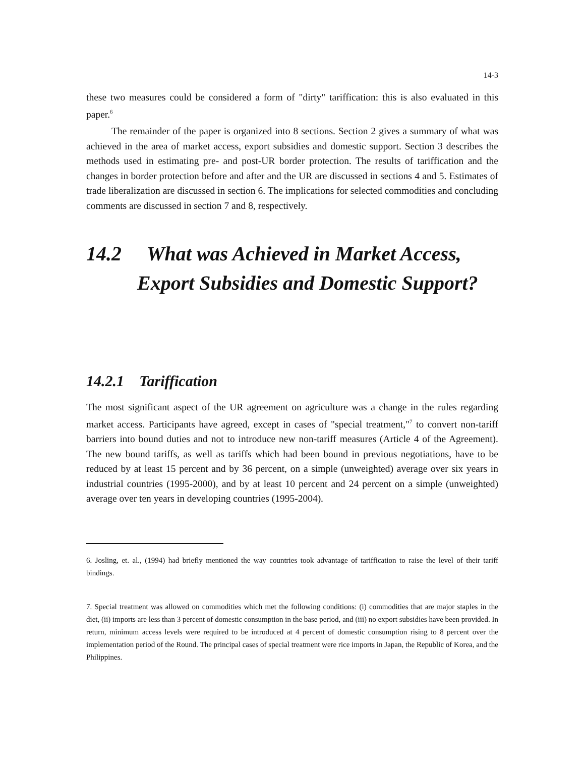14-3
these two measures could be considered a form of "dirty" tariffication: this is also evaluated in this paper.<sup>6</sup>
The remainder of the paper is organized into 8 sections. Section 2 gives a summary of what was achieved in the area of market access, export subsidies and domestic support. Section 3 describes the methods used in estimating pre- and post-UR border protection. The results of tariffication and the changes in border protection before and after and the UR are discussed in sections 4 and 5. Estimates of trade liberalization are discussed in section 6. The implications for selected commodities and concluding comments are discussed in section 7 and 8, respectively.
14.2 What was Achieved in Market Access,
Export Subsidies and Domestic Support?
14.2.1 Tariffication
The most significant aspect of the UR agreement on agriculture was a change in the rules regarding market access. Participants have agreed, except in cases of "special treatment,"<sup>7</sup> to convert non-tariff barriers into bound duties and not to introduce new non-tariff measures (Article 4 of the Agreement). The new bound tariffs, as well as tariffs which had been bound in previous negotiations, have to be reduced by at least 15 percent and by 36 percent, on a simple (unweighted) average over six years in industrial countries (1995-2000), and by at least 10 percent and 24 percent on a simple (unweighted) average over ten years in developing countries (1995-2004).
6. Josling, et. al., (1994) had briefly mentioned the way countries took advantage of tariffication to raise the level of their tariff bindings.
7. Special treatment was allowed on commodities which met the following conditions: (i) commodities that are major staples in the diet, (ii) imports are less than 3 percent of domestic consumption in the base period, and (iii) no export subsidies have been provided. In return, minimum access levels were required to be introduced at 4 percent of domestic consumption rising to 8 percent over the implementation period of the Round. The principal cases of special treatment were rice imports in Japan, the Republic of Korea, and the Philippines.